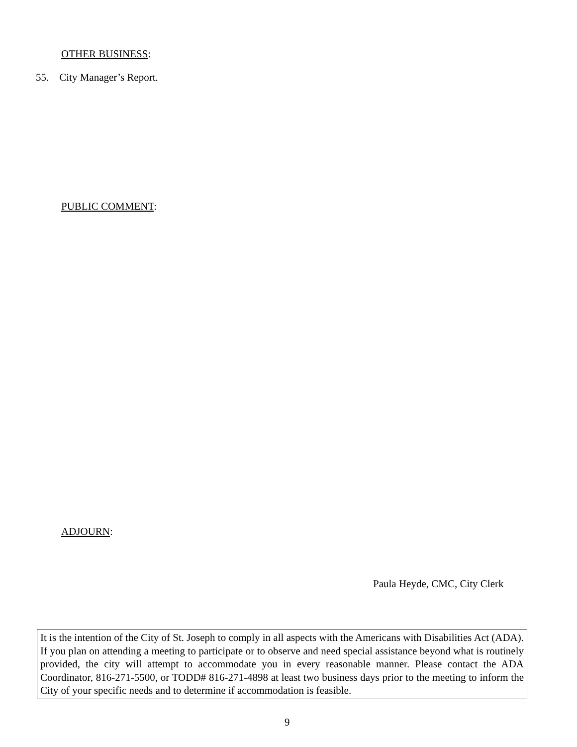OTHER BUSINESS:
55. City Manager’s Report.
PUBLIC COMMENT:
ADJOURN:
Paula Heyde, CMC, City Clerk
It is the intention of the City of St. Joseph to comply in all aspects with the Americans with Disabilities Act (ADA). If you plan on attending a meeting to participate or to observe and need special assistance beyond what is routinely provided, the city will attempt to accommodate you in every reasonable manner. Please contact the ADA Coordinator, 816-271-5500, or TODD# 816-271-4898 at least two business days prior to the meeting to inform the City of your specific needs and to determine if accommodation is feasible.
9